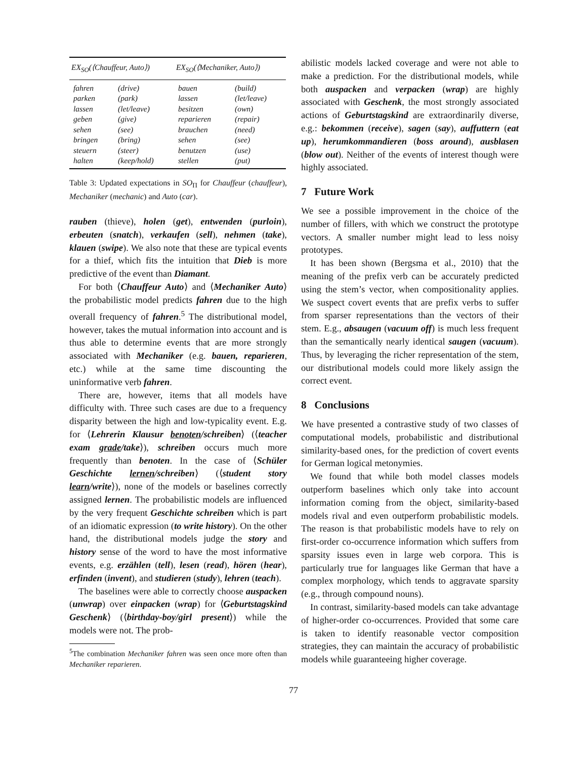| EX<sub>SO</sub>(⟨Chauffeur, Auto⟩) | | EX<sub>SO</sub>(⟨Mechaniker, Auto⟩) | |
| --- | --- | --- | --- |
| fahren | (drive) | bauen | (build) |
| parken | (park) | lassen | (let/leave) |
| lassen | (let/leave) | besitzen | (own) |
| geben | (give) | reparieren | (repair) |
| sehen | (see) | brauchen | (need) |
| bringen | (bring) | sehen | (see) |
| steuern | (steer) | benutzen | (use) |
| halten | (keep/hold) | stellen | (put) |
Table 3: Updated expectations in SO<sub>Π</sub> for Chauffeur (chauffeur), Mechaniker (mechanic) and Auto (car).
rauben (thieve), holen (get), entwenden (purloin), erbeuten (snatch), verkaufen (sell), nehmen (take), klauen (swipe). We also note that these are typical events for a thief, which fits the intuition that Dieb is more predictive of the event than Diamant.
For both ⟨Chauffeur Auto⟩ and ⟨Mechaniker Auto⟩ the probabilistic model predicts fahren due to the high overall frequency of fahren.<sup>5</sup> The distributional model, however, takes the mutual information into account and is thus able to determine events that are more strongly associated with Mechaniker (e.g. bauen, reparieren, etc.) while at the same time discounting the uninformative verb fahren.
There are, however, items that all models have difficulty with. Three such cases are due to a frequency disparity between the high and low-typicality event. E.g. for ⟨Lehrerin Klausur benoten/schreiben⟩ (⟨teacher exam grade/take⟩), schreiben occurs much more frequently than benoten. In the case of ⟨Schüler Geschichte lernen/schreiben⟩ (⟨student story learn/write⟩), none of the models or baselines correctly assigned lernen. The probabilistic models are influenced by the very frequent Geschichte schreiben which is part of an idiomatic expression (to write history). On the other hand, the distributional models judge the story and history sense of the word to have the most informative events, e.g. erzählen (tell), lesen (read), hören (hear), erfinden (invent), and studieren (study), lehren (teach).
The baselines were able to correctly choose auspacken (unwrap) over einpacken (wrap) for ⟨Geburtstagskind Geschenk⟩ (⟨birthday-boy/girl present⟩) while the models were not. The prob-
<sup>5</sup> The combination Mechaniker fahren was seen once more often than Mechaniker reparieren.
abilistic models lacked coverage and were not able to make a prediction. For the distributional models, while both auspacken and verpacken (wrap) are highly associated with Geschenk, the most strongly associated actions of Geburtstagskind are extraordinarily diverse, e.g.: bekommen (receive), sagen (say), auffuttern (eat up), herumkommandieren (boss around), ausblasen (blow out). Neither of the events of interest though were highly associated.
7 Future Work
We see a possible improvement in the choice of the number of fillers, with which we construct the prototype vectors. A smaller number might lead to less noisy prototypes.
It has been shown (Bergsma et al., 2010) that the meaning of the prefix verb can be accurately predicted using the stem’s vector, when compositionality applies. We suspect covert events that are prefix verbs to suffer from sparser representations than the vectors of their stem. E.g., absaugen (vacuum off) is much less frequent than the semantically nearly identical saugen (vacuum). Thus, by leveraging the richer representation of the stem, our distributional models could more likely assign the correct event.
8 Conclusions
We have presented a contrastive study of two classes of computational models, probabilistic and distributional similarity-based ones, for the prediction of covert events for German logical metonymies.
We found that while both model classes models outperform baselines which only take into account information coming from the object, similarity-based models rival and even outperform probabilistic models. The reason is that probabilistic models have to rely on first-order co-occurrence information which suffers from sparsity issues even in large web corpora. This is particularly true for languages like German that have a complex morphology, which tends to aggravate sparsity (e.g., through compound nouns).
In contrast, similarity-based models can take advantage of higher-order co-occurrences. Provided that some care is taken to identify reasonable vector composition strategies, they can maintain the accuracy of probabilistic models while guaranteeing higher coverage.
77